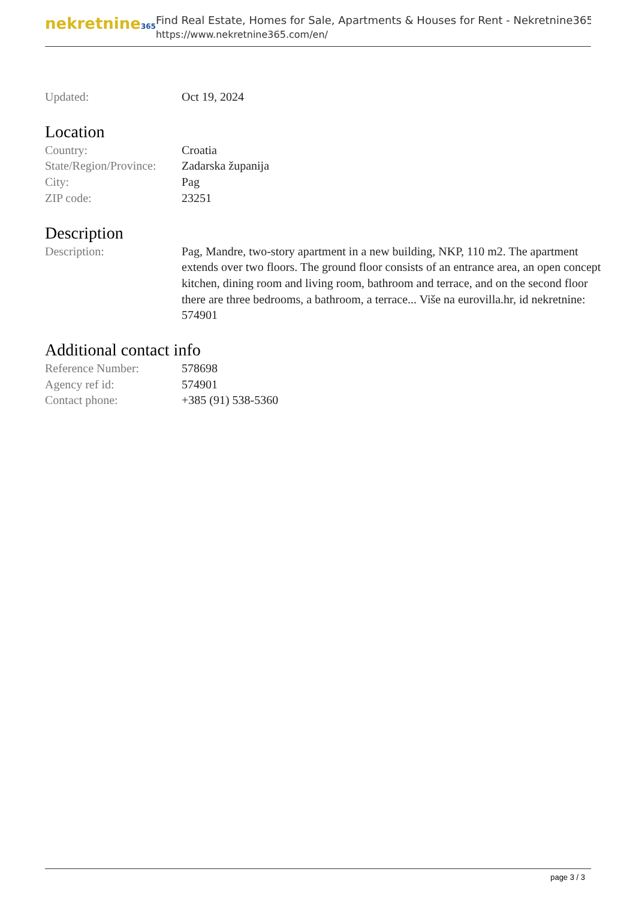nekretnine365
Find Real Estate, Homes for Sale, Apartments & Houses for Rent - Nekretnine365
https://www.nekretnine365.com/en/
| Updated: | Oct 19, 2024 |
Location
| Country: | Croatia |
| State/Region/Province: | Zadarska županija |
| City: | Pag |
| ZIP code: | 23251 |
Description
| Description: | Pag, Mandre, two-story apartment in a new building, NKP, 110 m2. The apartment extends over two floors. The ground floor consists of an entrance area, an open concept kitchen, dining room and living room, bathroom and terrace, and on the second floor there are three bedrooms, a bathroom, a terrace... Više na eurovilla.hr, id nekretnine: 574901 |
Additional contact info
| Reference Number: | 578698 |
| Agency ref id: | 574901 |
| Contact phone: | +385 (91) 538-5360 |
page 3 / 3